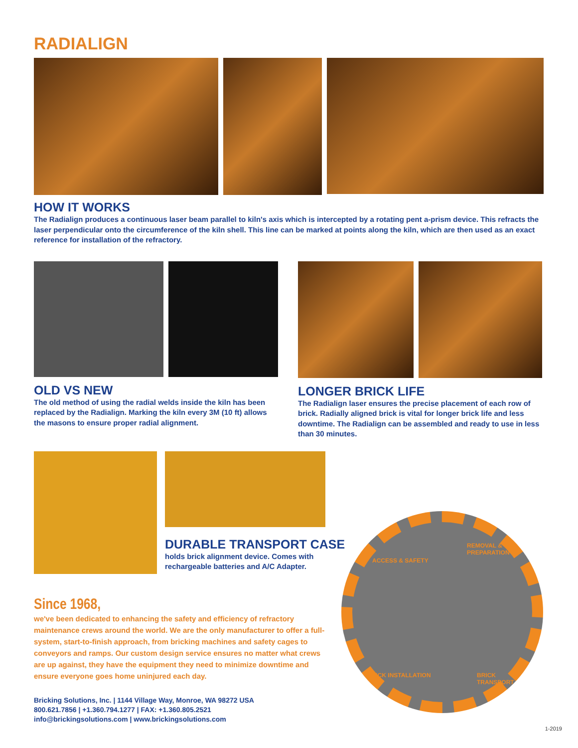RADIALIGN
HOW IT WORKS
The Radialign produces a continuous laser beam parallel to kiln's axis which is intercepted by a rotating pent a-prism device. This refracts the laser perpendicular onto the circumference of the kiln shell. This line can be marked at points along the kiln, which are then used as an exact reference for installation of the refractory.
OLD VS NEW
The old method of using the radial welds inside the kiln has been replaced by the Radialign. Marking the kiln every 3M (10 ft) allows the masons to ensure proper radial alignment.
LONGER BRICK LIFE
The Radialign laser ensures the precise placement of each row of brick. Radially aligned brick is vital for longer brick life and less downtime. The Radialign can be assembled and ready to use in less than 30 minutes.
DURABLE TRANSPORT CASE
holds brick alignment device. Comes with
rechargeable batteries and A/C Adapter.
Since 1968,
we've been dedicated to enhancing the safety and efficiency of refractory maintenance crews around the world. We are the only manufacturer to offer a full-system, start-to-finish approach, from bricking machines and safety cages to conveyors and ramps. Our custom design service ensures no matter what crews are up against, they have the equipment they need to minimize downtime and ensure everyone goes home uninjured each day.
Bricking Solutions, Inc. | 1144 Village Way, Monroe, WA 98272 USA
800.621.7856 | +1.360.794.1277 | FAX: +1.360.805.2521
info@brickingsolutions.com | www.brickingsolutions.com
ACCESS & SAFETY
REMOVAL & PREPARATION
BRICK INSTALLATION BRICK TRANSPORT
1-2019